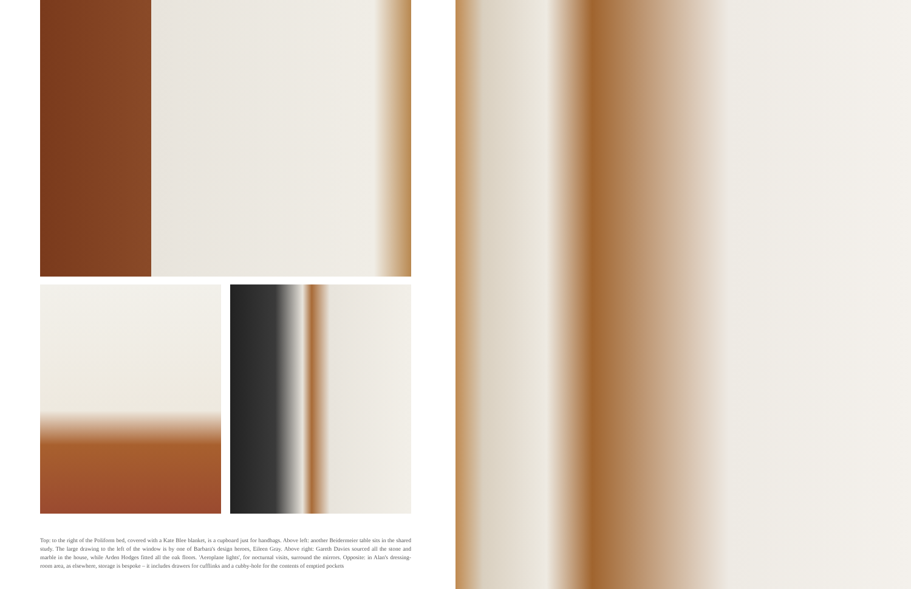Top: to the right of the Poliform bed, covered with a Kate Blee blanket, is a cupboard just for handbags. Above left: another Beidermeier table sits in the shared study. The large drawing to the left of the window is by one of Barbara's design heroes, Eileen Gray. Above right: Gareth Davies sourced all the stone and marble in the house, while Arden Hodges fitted all the oak floors. 'Aeroplane lights', for nocturnal visits, surround the mirrors. Opposite: in Alan's dressing-room area, as elsewhere, storage is bespoke – it includes drawers for cufflinks and a cubby-hole for the contents of emptied pockets